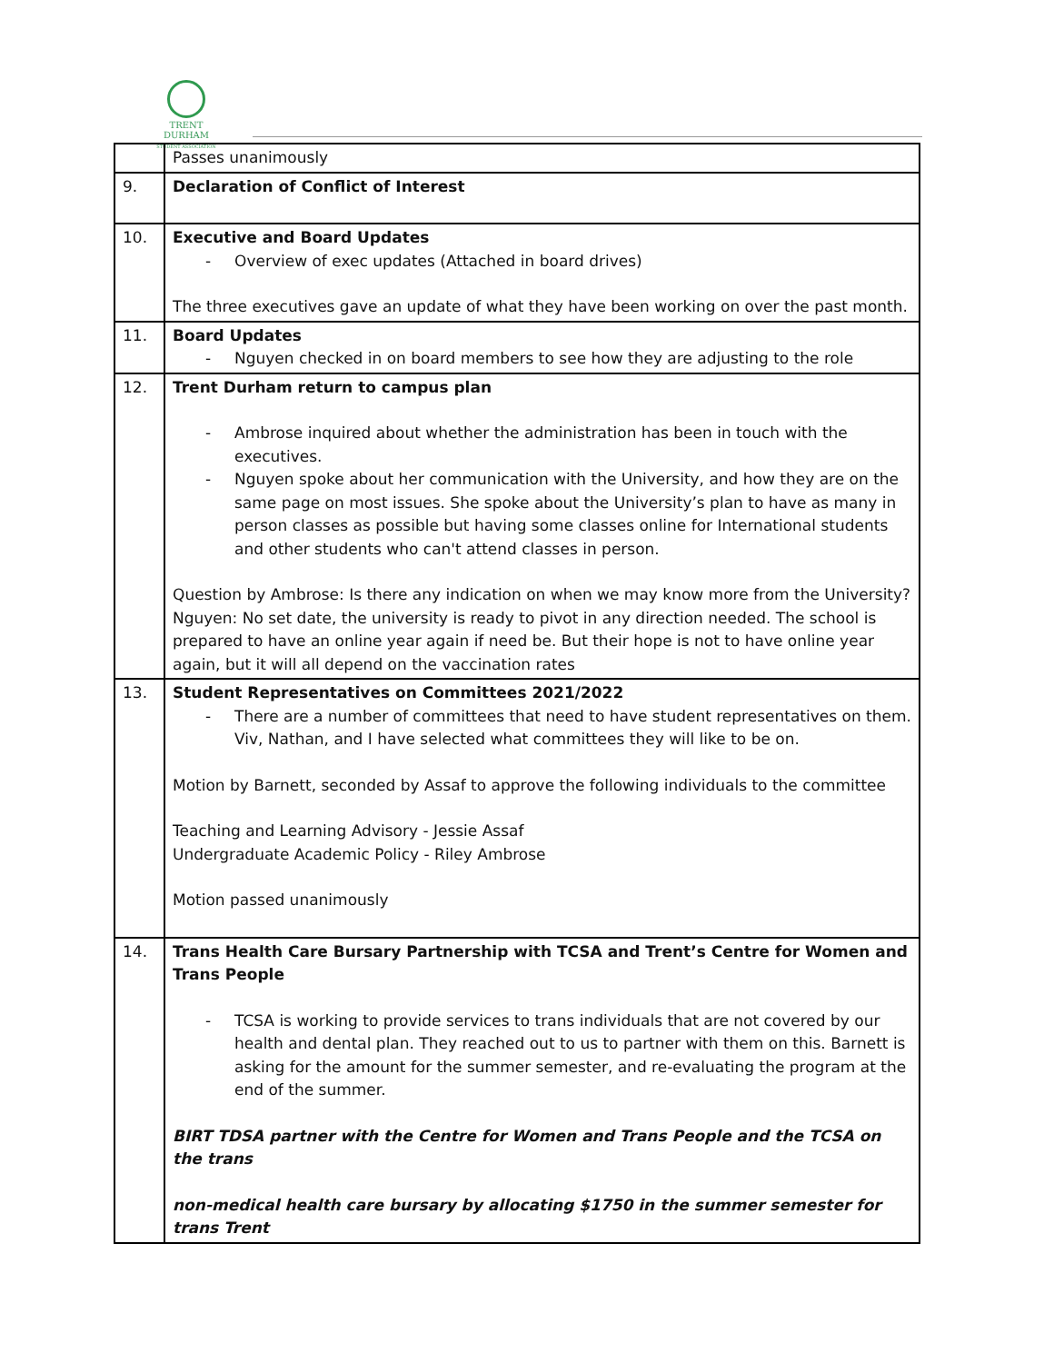TRENT DURHAM
STUDENT ASSOCIATION
| | Passes unanimously |
| 9. | Declaration of Conflict of Interest |
| 10. | Executive and Board Updates Overview of exec updates (Attached in board drives) The three executives gave an update of what they have been working on over the past month. |
| 11. | Board Updates Nguyen checked in on board members to see how they are adjusting to the role |
| 12. | Trent Durham return to campus plan Ambrose inquired about whether the administration has been in touch with the executives. Nguyen spoke about her communication with the University, and how they are on the same page on most issues. She spoke about the University’s plan to have as many in person classes as possible but having some classes online for International students and other students who can't attend classes in person. Question by Ambrose: Is there any indication on when we may know more from the University? Nguyen: No set date, the university is ready to pivot in any direction needed. The school is prepared to have an online year again if need be. But their hope is not to have online year again, but it will all depend on the vaccination rates |
| 13. | Student Representatives on Committees 2021/2022 There are a number of committees that need to have student representatives on them. Viv, Nathan, and I have selected what committees they will like to be on. Motion by Barnett, seconded by Assaf to approve the following individuals to the committee Teaching and Learning Advisory - Jessie Assaf Undergraduate Academic Policy - Riley Ambrose Motion passed unanimously |
| 14. | Trans Health Care Bursary Partnership with TCSA and Trent’s Centre for Women and Trans People TCSA is working to provide services to trans individuals that are not covered by our health and dental plan. They reached out to us to partner with them on this. Barnett is asking for the amount for the summer semester, and re-evaluating the program at the end of the summer. BIRT TDSA partner with the Centre for Women and Trans People and the TCSA on the trans non-medical health care bursary by allocating $1750 in the summer semester for trans Trent |